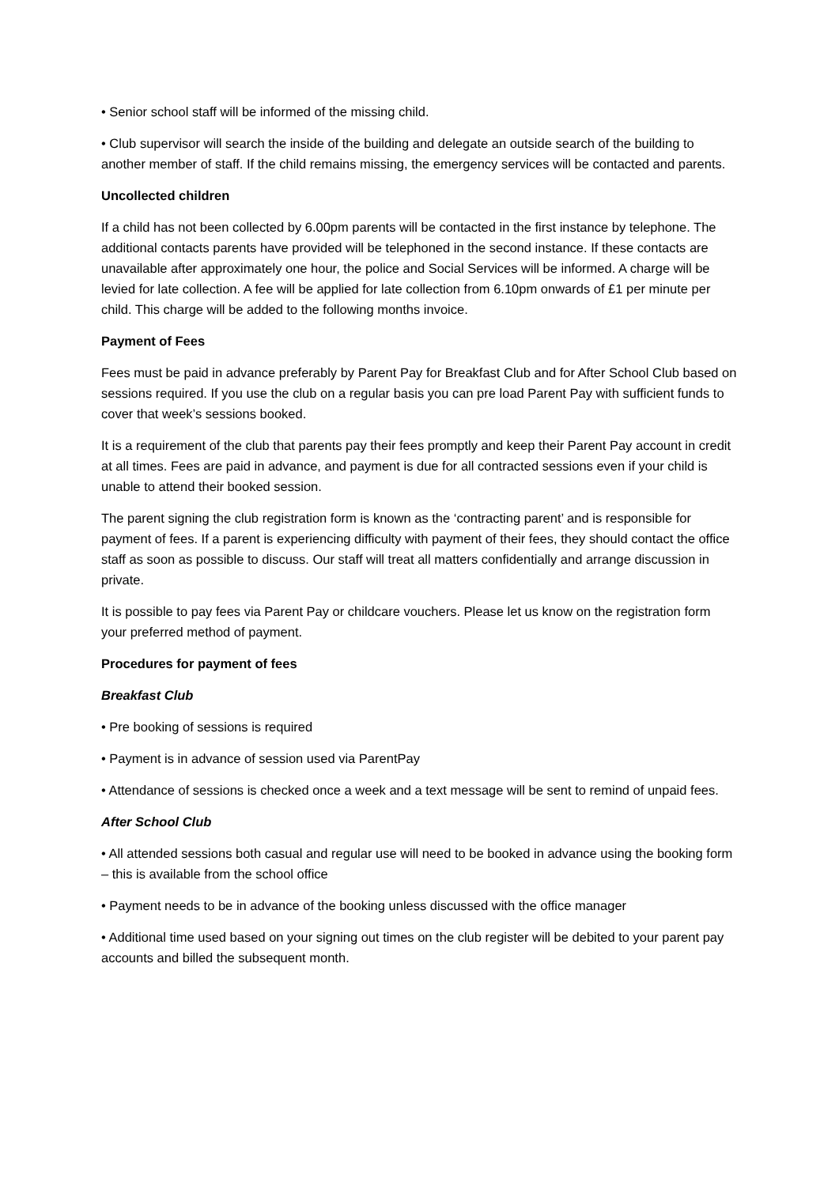• Senior school staff will be informed of the missing child.
• Club supervisor will search the inside of the building and delegate an outside search of the building to another member of staff. If the child remains missing, the emergency services will be contacted and parents.
Uncollected children
If a child has not been collected by 6.00pm parents will be contacted in the first instance by telephone. The additional contacts parents have provided will be telephoned in the second instance. If these contacts are unavailable after approximately one hour, the police and Social Services will be informed. A charge will be levied for late collection. A fee will be applied for late collection from 6.10pm onwards of £1 per minute per child. This charge will be added to the following months invoice.
Payment of Fees
Fees must be paid in advance preferably by Parent Pay for Breakfast Club and for After School Club based on sessions required. If you use the club on a regular basis you can pre load Parent Pay with sufficient funds to cover that week’s sessions booked.
It is a requirement of the club that parents pay their fees promptly and keep their Parent Pay account in credit at all times. Fees are paid in advance, and payment is due for all contracted sessions even if your child is unable to attend their booked session.
The parent signing the club registration form is known as the ‘contracting parent’ and is responsible for payment of fees. If a parent is experiencing difficulty with payment of their fees, they should contact the office staff as soon as possible to discuss. Our staff will treat all matters confidentially and arrange discussion in private.
It is possible to pay fees via Parent Pay or childcare vouchers. Please let us know on the registration form your preferred method of payment.
Procedures for payment of fees
Breakfast Club
• Pre booking of sessions is required
• Payment is in advance of session used via ParentPay
• Attendance of sessions is checked once a week and a text message will be sent to remind of unpaid fees.
After School Club
• All attended sessions both casual and regular use will need to be booked in advance using the booking form – this is available from the school office
• Payment needs to be in advance of the booking unless discussed with the office manager
• Additional time used based on your signing out times on the club register will be debited to your parent pay accounts and billed the subsequent month.